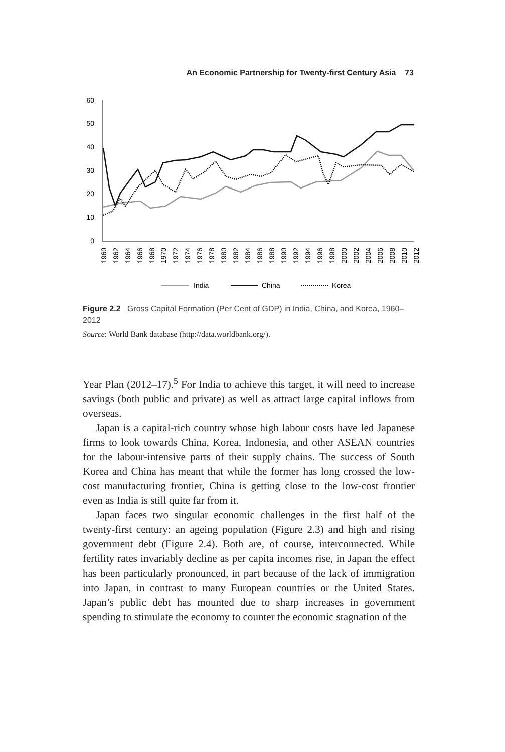An Economic Partnership for Twenty-first Century Asia 73
60
50
40
30
20
10
0
1960
1962
1964
1966
1968
1970
1972
1974
1976
1978
1980
1982
1984
1986
1988
1990
1992
1994
1996
1998
2000
2002
2004
2006
2008
2010
2012
India
China
Korea
Figure 2.2 Gross Capital Formation (Per Cent of GDP) in India, China, and Korea, 1960–2012
Source: World Bank database (http://data.worldbank.org/).
Year Plan (2012–17).<sup>5</sup> For India to achieve this target, it will need to increase savings (both public and private) as well as attract large capital inflows from overseas.
Japan is a capital-rich country whose high labour costs have led Japanese firms to look towards China, Korea, Indonesia, and other ASEAN countries for the labour-intensive parts of their supply chains. The success of South Korea and China has meant that while the former has long crossed the low-cost manufacturing frontier, China is getting close to the low-cost frontier even as India is still quite far from it.
Japan faces two singular economic challenges in the first half of the twenty-first century: an ageing population (Figure 2.3) and high and rising government debt (Figure 2.4). Both are, of course, interconnected. While fertility rates invariably decline as per capita incomes rise, in Japan the effect has been particularly pronounced, in part because of the lack of immigration into Japan, in contrast to many European countries or the United States. Japan’s public debt has mounted due to sharp increases in government spending to stimulate the economy to counter the economic stagnation of the